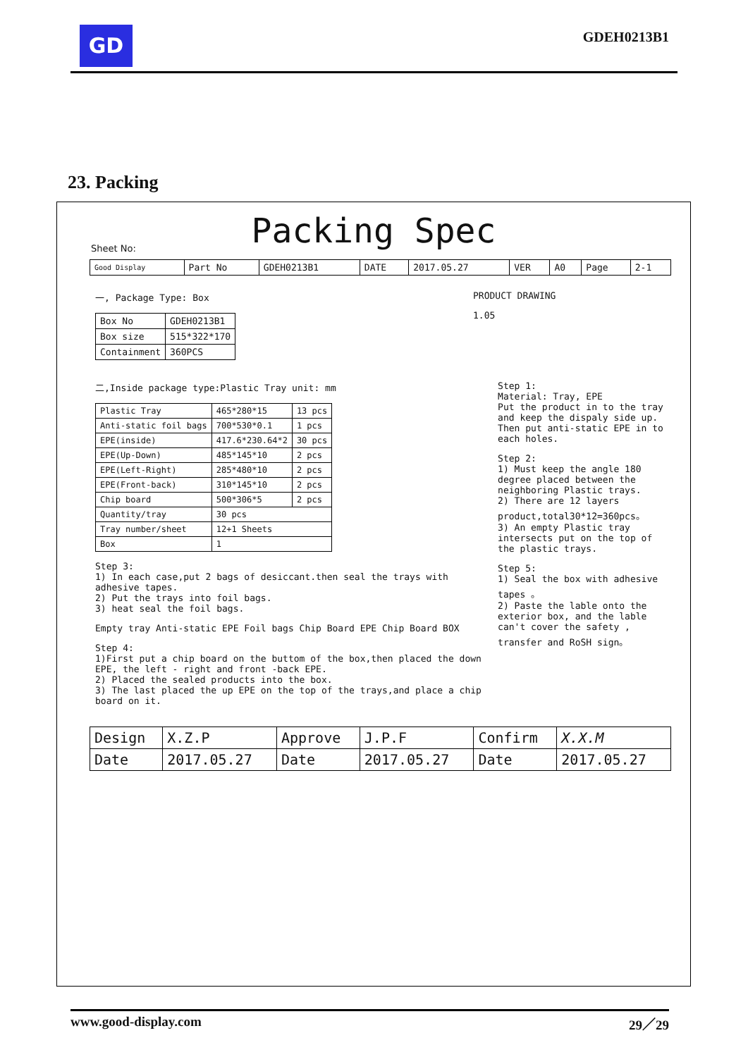GD
GDEH0213B1
23. Packing
Packing Spec
Sheet No:
| Good Display | Part No | GDEH0213B1 | DATE | 2017.05.27 | VER | A0 | Page | 2-1 |
一, Package Type: Box
| Box No | GDEH0213B1 |
| Box size | 515*322*170 |
| Containment | 360PCS |
PRODUCT DRAWING
1.05
二,Inside package type:Plastic Tray unit: mm
| Plastic Tray | 465*280*15 | 13 pcs |
| Anti-static foil bags | 700*530*0.1 | 1 pcs |
| EPE(inside) | 417.6*230.64*2 | 30 pcs |
| EPE(Up-Down) | 485*145*10 | 2 pcs |
| EPE(Left-Right) | 285*480*10 | 2 pcs |
| EPE(Front-back) | 310*145*10 | 2 pcs |
| Chip board | 500*306*5 | 2 pcs |
| Quantity/tray | 30 pcs | |
| Tray number/sheet | 12+1 Sheets | |
| Box | 1 | |
Step 3:
1) In each case,put 2 bags of desiccant.then seal the trays with adhesive tapes.
2) Put the trays into foil bags.
3) heat seal the foil bags.
Empty tray Anti-static EPE Foil bags Chip Board EPE Chip Board BOX
Step 4:
1)First put a chip board on the buttom of the box,then placed the down EPE, the left - right and front -back EPE.
2) Placed the sealed products into the box.
3) The last placed the up EPE on the top of the trays,and place a chip board on it.
Step 1:
Material: Tray, EPE
Put the product in to the tray and keep the dispaly side up. Then put anti-static EPE in to each holes.
Step 2:
1) Must keep the angle 180 degree placed between the neighboring Plastic trays.
2) There are 12 layers product,total30*12=360pcs。
3) An empty Plastic tray intersects put on the top of the plastic trays.
Step 5:
1) Seal the box with adhesive tapes 。
2) Paste the lable onto the exterior box, and the lable can't cover the safety ,
transfer and RoSH sign。
| Design | X.Z.P | Approve | J.P.F | Confirm | X.X.M |
| Date | 2017.05.27 | Date | 2017.05.27 | Date | 2017.05.27 |
www.good-display.com 29／29